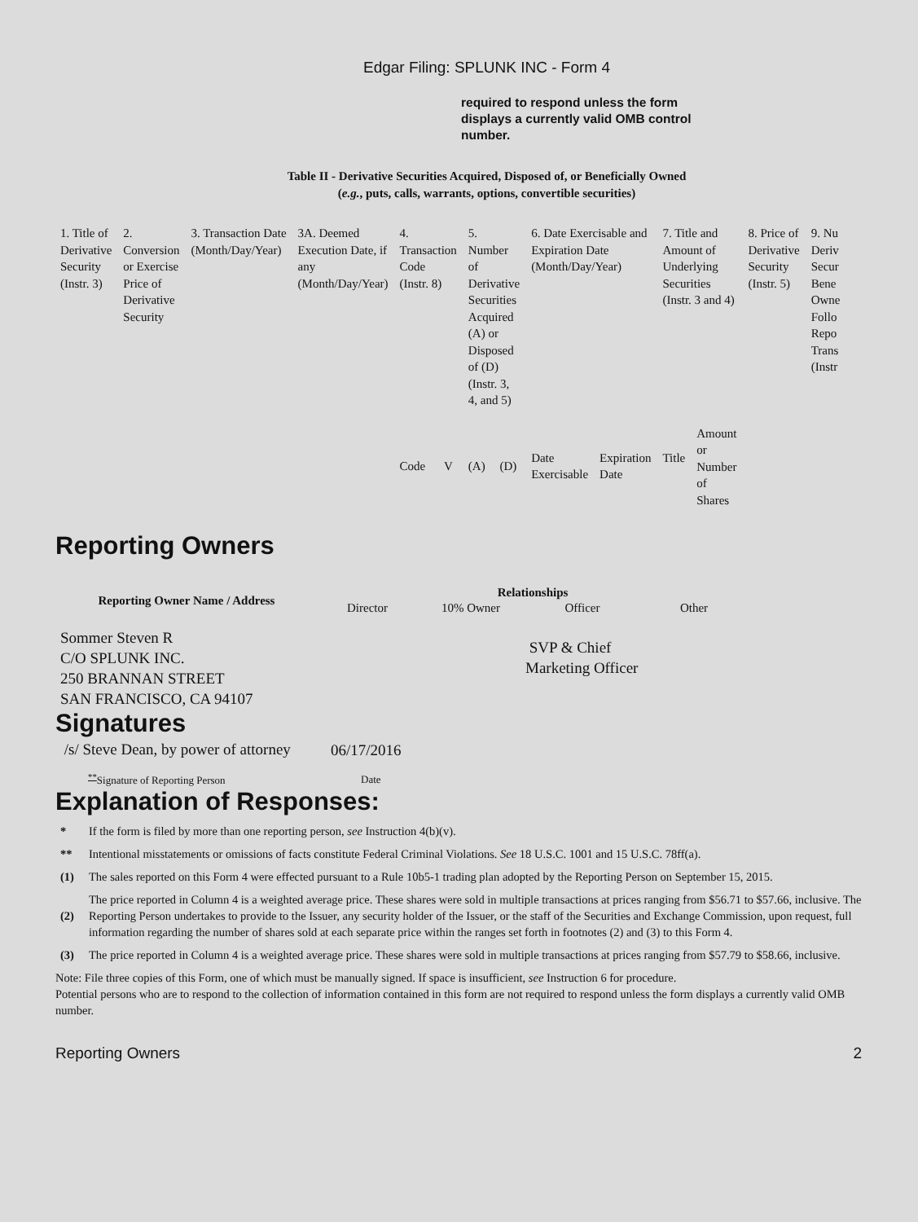Edgar Filing: SPLUNK INC - Form 4
required to respond unless the form displays a currently valid OMB control number.
Table II - Derivative Securities Acquired, Disposed of, or Beneficially Owned
(e.g., puts, calls, warrants, options, convertible securities)
| 1. Title of Derivative Security (Instr. 3) | 2. Conversion or Exercise Price of Derivative Security | 3. Transaction Date (Month/Day/Year) | 3A. Deemed Execution Date, if any (Month/Day/Year) | 4. Transaction Code (Instr. 8) | | 5. Number of Derivative Securities Acquired (A) or Disposed of (D) (Instr. 3, 4, and 5) | | 6. Date Exercisable and Expiration Date (Month/Day/Year) | | 7. Title and Amount of Underlying Securities (Instr. 3 and 4) | | 8. Price of Derivative Security (Instr. 5) | 9. Nu Deriv Secur Bene Owne Follo Repo Trans (Instr |
| | | | | Code | V | (A) | (D) | Date Exercisable | Expiration Date | Title | Amount or Number of Shares | | |
Reporting Owners
| Reporting Owner Name / Address | Relationships | | | |
| --- | --- | --- | --- | --- |
| | Director | 10% Owner | Officer | Other |
| Sommer Steven R C/O SPLUNK INC. 250 BRANNAN STREET SAN FRANCISCO, CA 94107 | | | SVP & Chief Marketing Officer | |
Signatures
| /s/ Steve Dean, by power of attorney | 06/17/2016 |
| <sup>**</sup> Signature of Reporting Person | Date |
Explanation of Responses:
* If the form is filed by more than one reporting person, see Instruction 4(b)(v).
** Intentional misstatements or omissions of facts constitute Federal Criminal Violations. See 18 U.S.C. 1001 and 15 U.S.C. 78ff(a).
(1) The sales reported on this Form 4 were effected pursuant to a Rule 10b5-1 trading plan adopted by the Reporting Person on September 15, 2015.
(2) The price reported in Column 4 is a weighted average price. These shares were sold in multiple transactions at prices ranging from $56.71 to $57.66, inclusive. The Reporting Person undertakes to provide to the Issuer, any security holder of the Issuer, or the staff of the Securities and Exchange Commission, upon request, full information regarding the number of shares sold at each separate price within the ranges set forth in footnotes (2) and (3) to this Form 4.
(3) The price reported in Column 4 is a weighted average price. These shares were sold in multiple transactions at prices ranging from $57.79 to $58.66, inclusive.
Note: File three copies of this Form, one of which must be manually signed. If space is insufficient, see Instruction 6 for procedure.
Potential persons who are to respond to the collection of information contained in this form are not required to respond unless the form displays a currently valid OMB number.
Reporting Owners 2